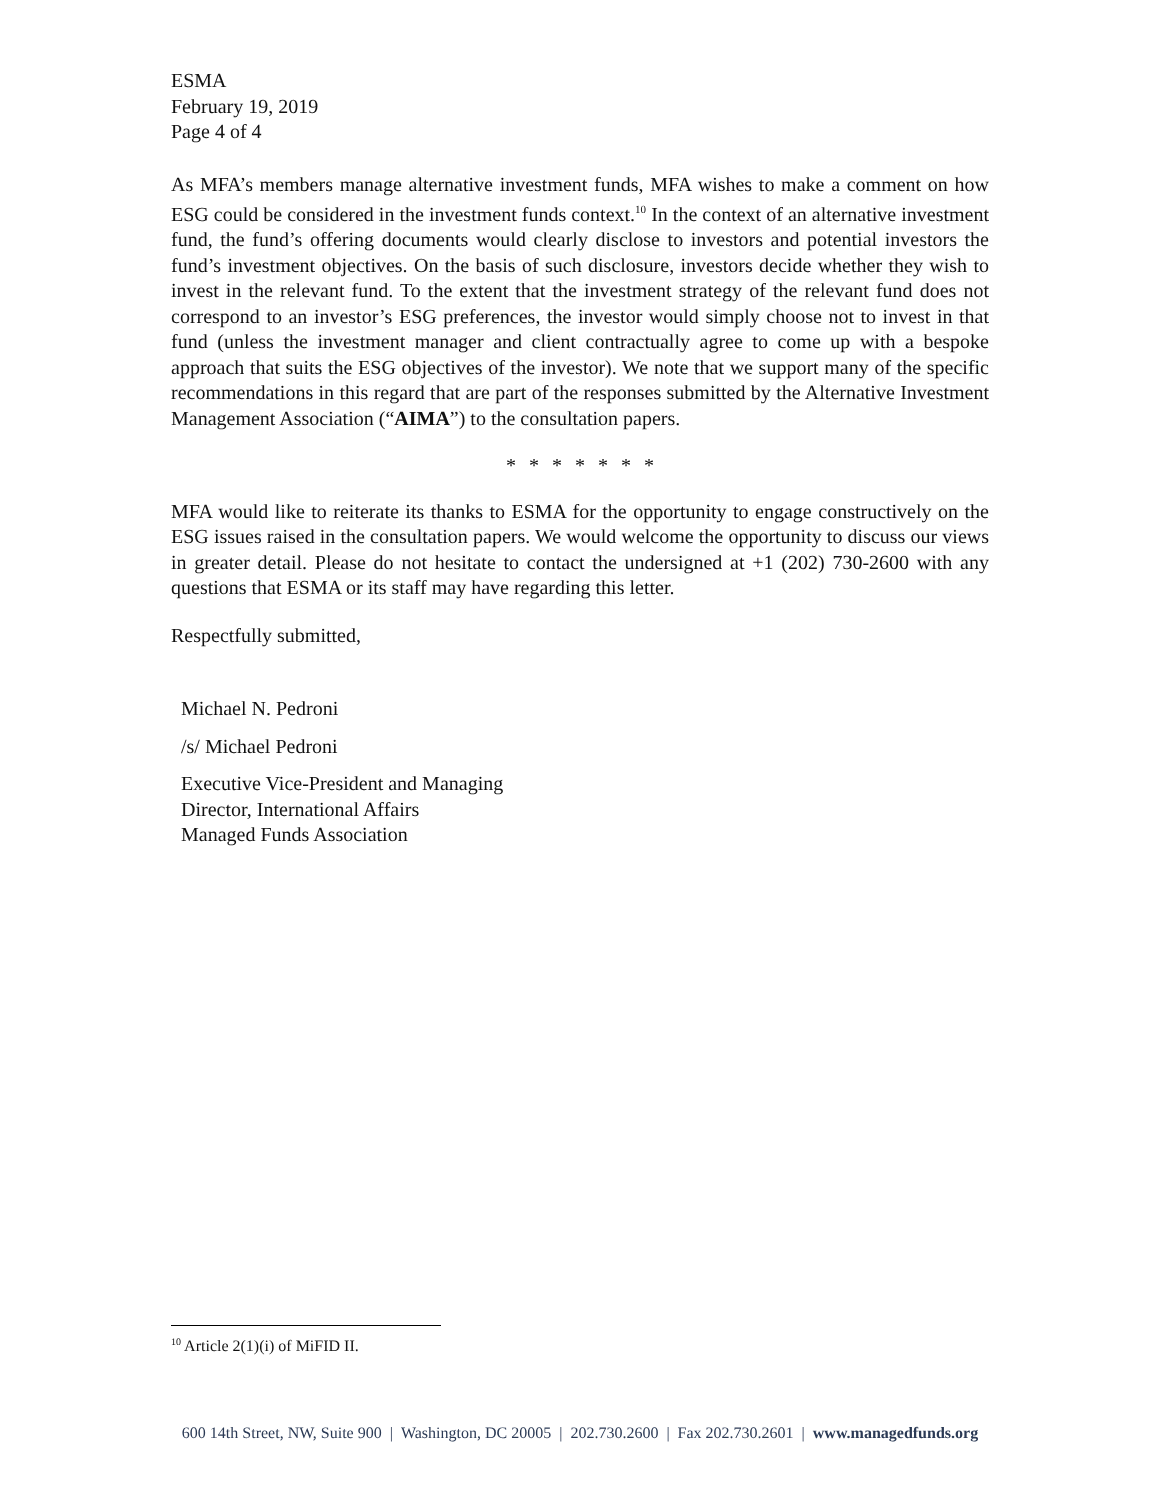ESMA
February 19, 2019
Page 4 of 4
As MFA’s members manage alternative investment funds, MFA wishes to make a comment on how ESG could be considered in the investment funds context.<sup>10</sup> In the context of an alternative investment fund, the fund’s offering documents would clearly disclose to investors and potential investors the fund’s investment objectives. On the basis of such disclosure, investors decide whether they wish to invest in the relevant fund. To the extent that the investment strategy of the relevant fund does not correspond to an investor’s ESG preferences, the investor would simply choose not to invest in that fund (unless the investment manager and client contractually agree to come up with a bespoke approach that suits the ESG objectives of the investor). We note that we support many of the specific recommendations in this regard that are part of the responses submitted by the Alternative Investment Management Association (“AIMA”) to the consultation papers.
* * * * * * *
MFA would like to reiterate its thanks to ESMA for the opportunity to engage constructively on the ESG issues raised in the consultation papers. We would welcome the opportunity to discuss our views in greater detail. Please do not hesitate to contact the undersigned at +1 (202) 730-2600 with any questions that ESMA or its staff may have regarding this letter.
Respectfully submitted,
Michael N. Pedroni
/s/ Michael Pedroni
Executive Vice-President and Managing
Director, International Affairs
Managed Funds Association
<sup>10</sup> Article 2(1)(i) of MiFID II.
600 14th Street, NW, Suite 900 | Washington, DC 20005 | 202.730.2600 | Fax 202.730.2601 | www.managedfunds.org